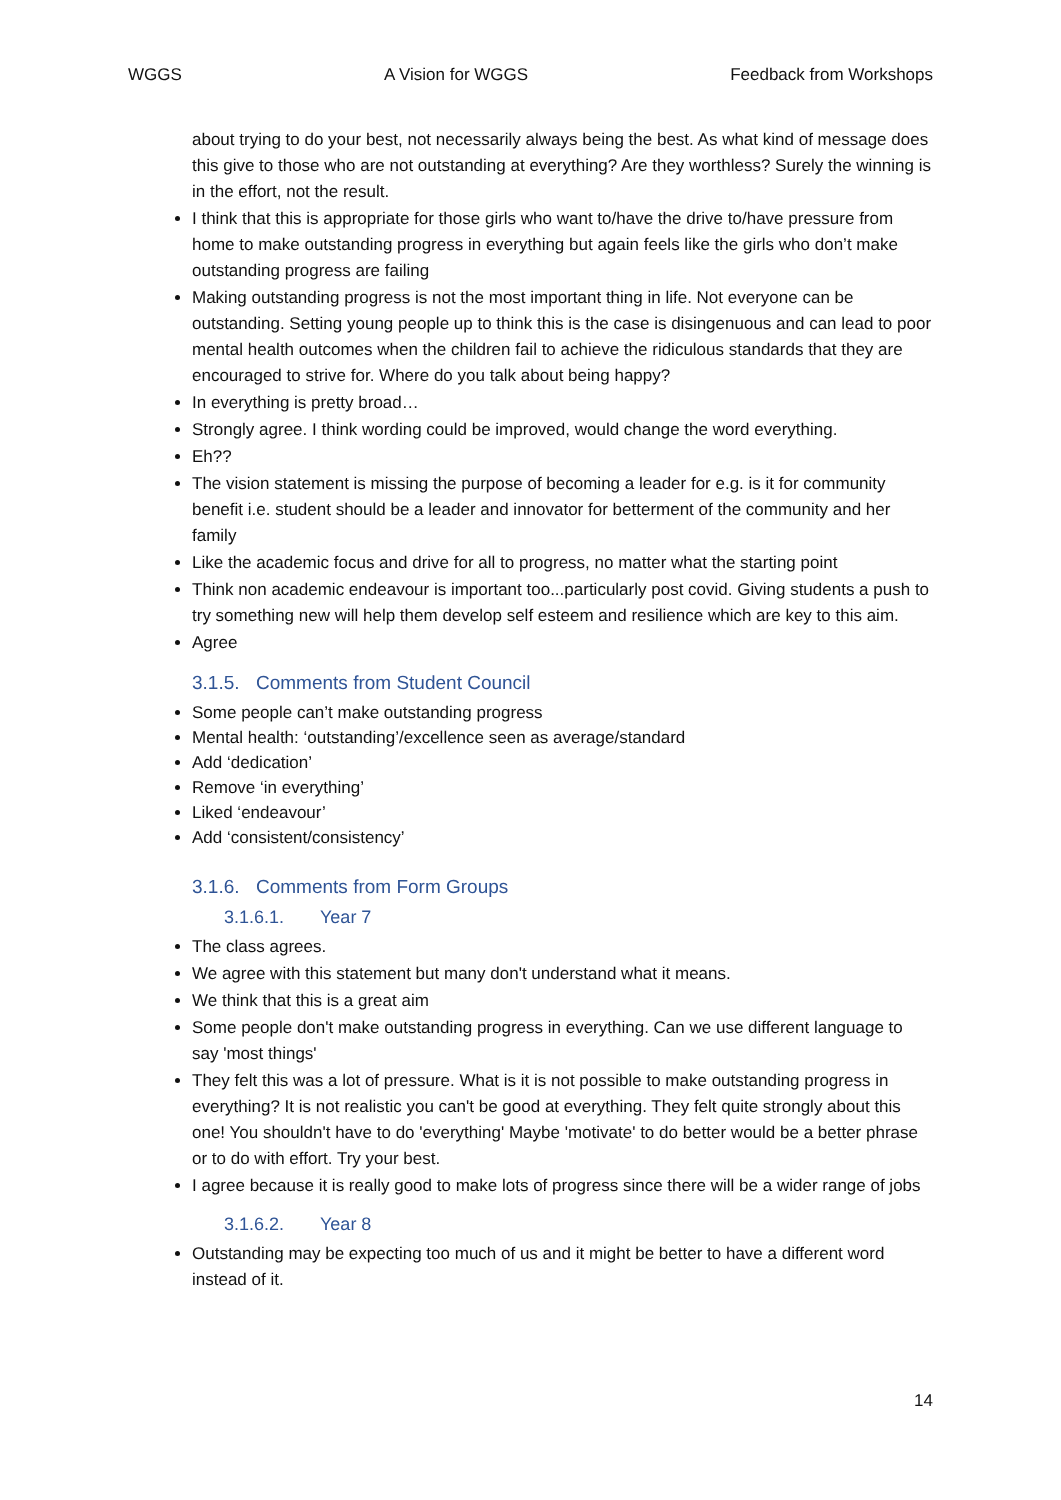WGGS A Vision for WGGS Feedback from Workshops
about trying to do your best, not necessarily always being the best. As what kind of message does this give to those who are not outstanding at everything? Are they worthless? Surely the winning is in the effort, not the result.
I think that this is appropriate for those girls who want to/have the drive to/have pressure from home to make outstanding progress in everything but again feels like the girls who don’t make outstanding progress are failing
Making outstanding progress is not the most important thing in life. Not everyone can be outstanding. Setting young people up to think this is the case is disingenuous and can lead to poor mental health outcomes when the children fail to achieve the ridiculous standards that they are encouraged to strive for. Where do you talk about being happy?
In everything is pretty broad…
Strongly agree. I think wording could be improved, would change the word everything.
Eh??
The vision statement is missing the purpose of becoming a leader for e.g. is it for community benefit i.e. student should be a leader and innovator for betterment of the community and her family
Like the academic focus and drive for all to progress, no matter what the starting point
Think non academic endeavour is important too...particularly post covid. Giving students a push to try something new will help them develop self esteem and resilience which are key to this aim.
Agree
3.1.5. Comments from Student Council
Some people can’t make outstanding progress
Mental health: ‘outstanding’/excellence seen as average/standard
Add ‘dedication’
Remove ‘in everything’
Liked ‘endeavour’
Add ‘consistent/consistency’
3.1.6. Comments from Form Groups
3.1.6.1. Year 7
The class agrees.
We agree with this statement but many don't understand what it means.
We think that this is a great aim
Some people don't make outstanding progress in everything. Can we use different language to say 'most things'
They felt this was a lot of pressure. What is it is not possible to make outstanding progress in everything? It is not realistic you can't be good at everything. They felt quite strongly about this one! You shouldn't have to do 'everything' Maybe 'motivate' to do better would be a better phrase or to do with effort. Try your best.
I agree because it is really good to make lots of progress since there will be a wider range of jobs
3.1.6.2. Year 8
Outstanding may be expecting too much of us and it might be better to have a different word instead of it.
14